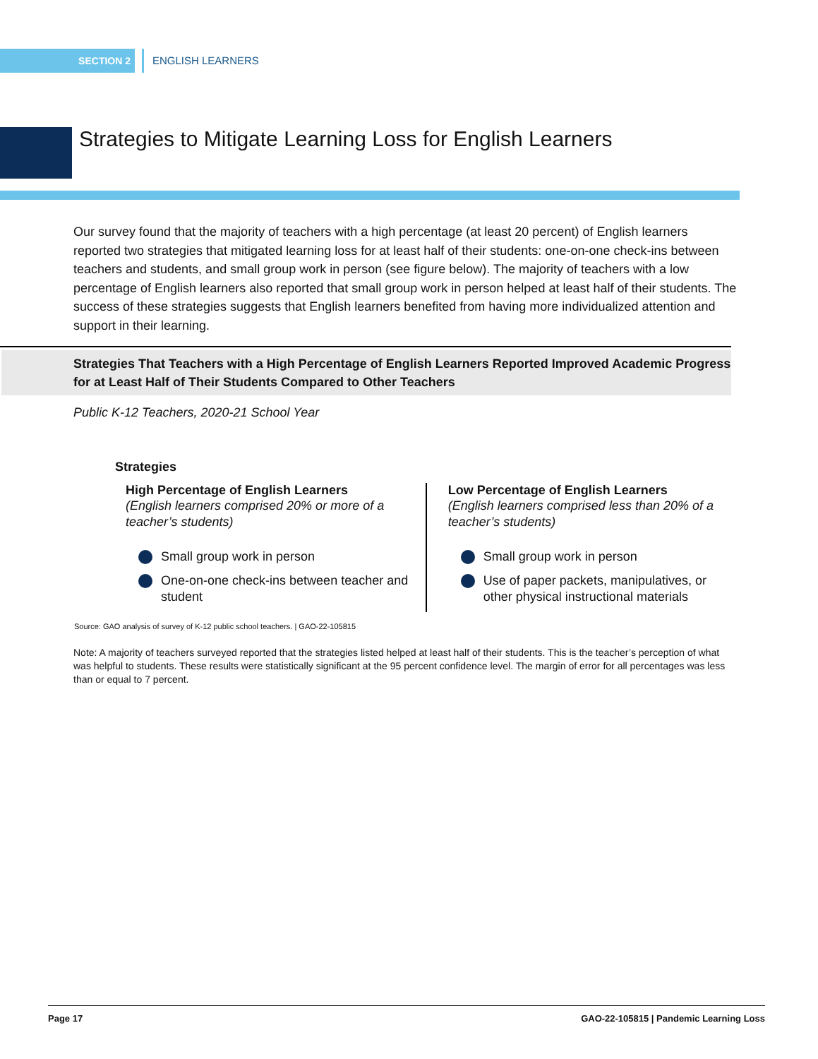SECTION 2 ENGLISH LEARNERS
Strategies to Mitigate Learning Loss for English Learners
Our survey found that the majority of teachers with a high percentage (at least 20 percent) of English learners reported two strategies that mitigated learning loss for at least half of their students: one-on-one check-ins between teachers and students, and small group work in person (see figure below). The majority of teachers with a low percentage of English learners also reported that small group work in person helped at least half of their students. The success of these strategies suggests that English learners benefited from having more individualized attention and support in their learning.
Strategies That Teachers with a High Percentage of English Learners Reported Improved Academic Progress for at Least Half of Their Students Compared to Other Teachers
Public K-12 Teachers, 2020-21 School Year
Strategies
High Percentage of English Learners
(English learners comprised 20% or more of a teacher’s students)
Small group work in person
One-on-one check-ins between teacher and student
Low Percentage of English Learners
(English learners comprised less than 20% of a teacher’s students)
Small group work in person
Use of paper packets, manipulatives, or other physical instructional materials
Source: GAO analysis of survey of K-12 public school teachers. | GAO-22-105815
Note: A majority of teachers surveyed reported that the strategies listed helped at least half of their students. This is the teacher’s perception of what was helpful to students. These results were statistically significant at the 95 percent confidence level. The margin of error for all percentages was less than or equal to 7 percent.
Page 17 GAO-22-105815 | Pandemic Learning Loss